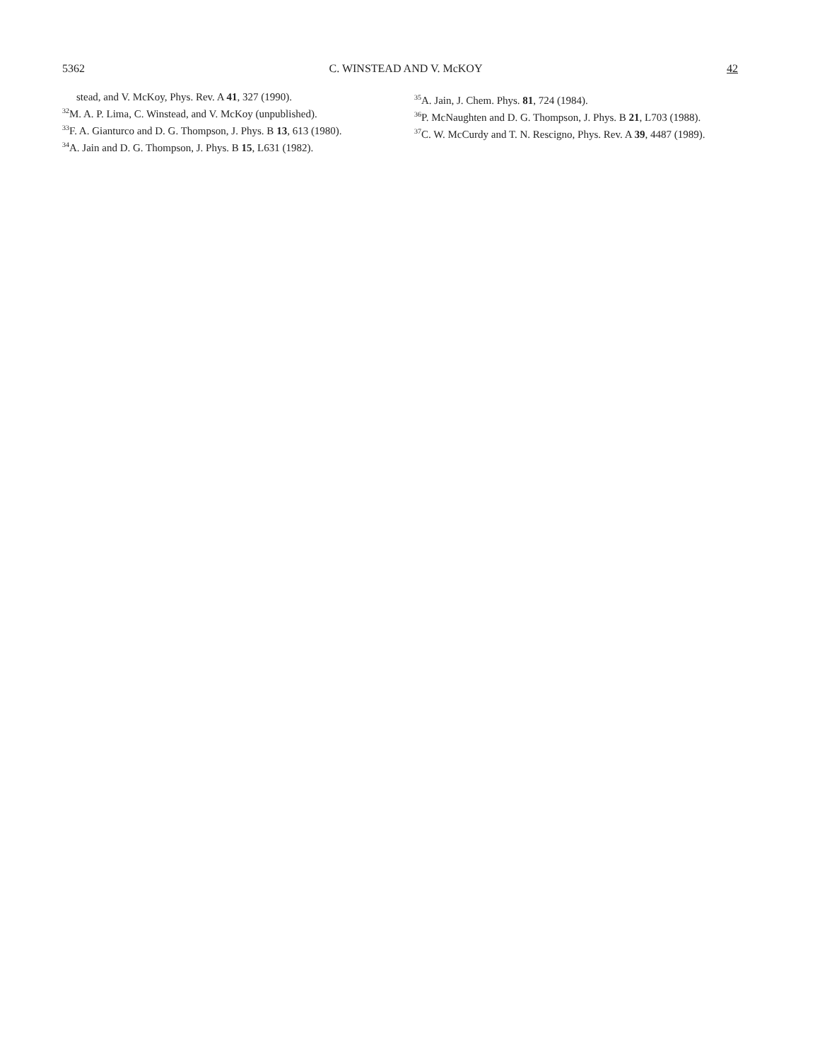5362 C. WINSTEAD AND V. McKOY 42
stead, and V. McKoy, Phys. Rev. A 41, 327 (1990).
<sup>32</sup> M. A. P. Lima, C. Winstead, and V. McKoy (unpublished).
<sup>33</sup>F. A. Gianturco and D. G. Thompson, J. Phys. B 13, 613 (1980).
<sup>34</sup> A. Jain and D. G. Thompson, J. Phys. B 15, L631 (1982).
<sup>35</sup> A. Jain, J. Chem. Phys. 81, 724 (1984).
<sup>36</sup>P. McNaughten and D. G. Thompson, J. Phys. B 21, L703 (1988).
<sup>37</sup>C. W. McCurdy and T. N. Rescigno, Phys. Rev. A 39, 4487 (1989).